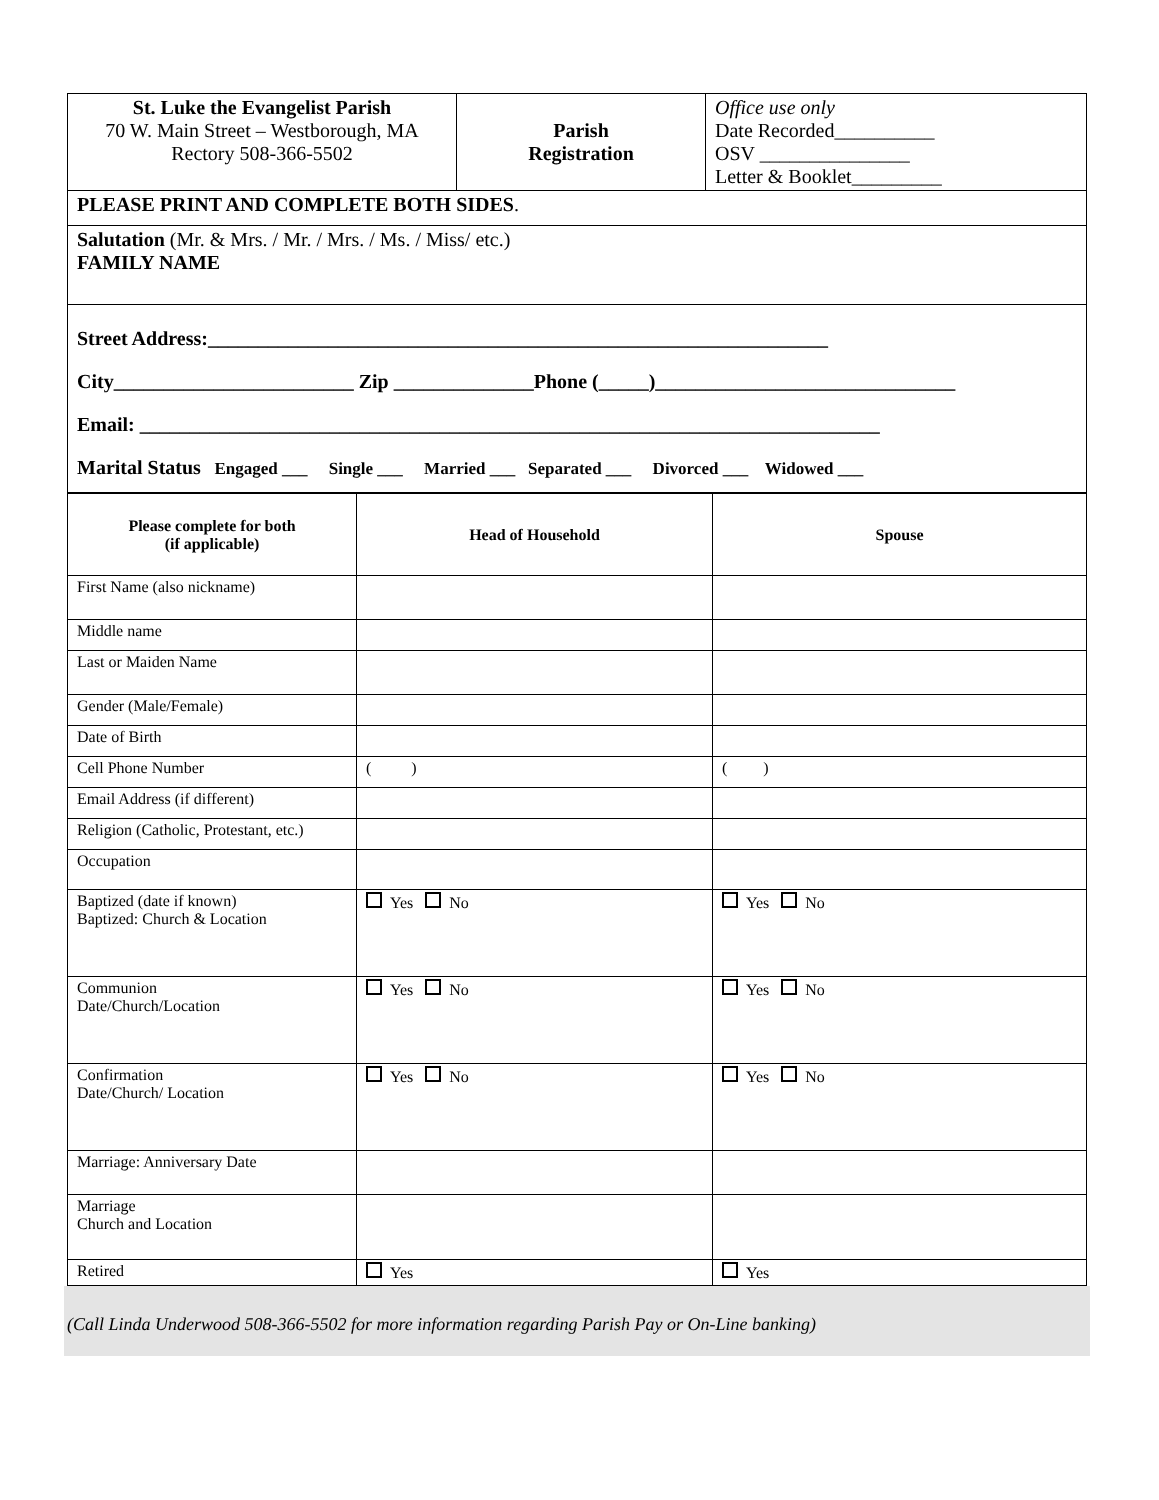| St. Luke the Evangelist Parish 70 W. Main Street – Westborough, MA Rectory 508-366-5502 | Parish Registration | Office use only Date Recorded__________ OSV _______________ Letter & Booklet_________ |
| PLEASE PRINT AND COMPLETE BOTH SIDES . | | |
| Salutation (Mr. & Mrs. / Mr. / Mrs. / Ms. / Miss/ etc.) FAMILY NAME | | |
| Street Address:______________________________________________________________ City________________________ Zip ______________Phone (_____)______________________________ Email: __________________________________________________________________________ Marital Status Engaged ___ Single ___ Married ___ Separated ___ Divorced ___ Widowed ___ | | |
| Please complete for both (if applicable) | Head of Household | Spouse |
| --- | --- | --- |
| First Name (also nickname) | | |
| Middle name | | |
| Last or Maiden Name | | |
| Gender (Male/Female) | | |
| Date of Birth | | |
| Cell Phone Number | ( ) | ( ) |
| Email Address (if different) | | |
| Religion (Catholic, Protestant, etc.) | | |
| Occupation | | |
| Baptized (date if known) Baptized: Church & Location | Yes No | Yes No |
| Communion Date/Church/Location | Yes No | Yes No |
| Confirmation Date/Church/ Location | Yes No | Yes No |
| Marriage: Anniversary Date | | |
| Marriage Church and Location | | |
| Retired | Yes | Yes |
(Call Linda Underwood 508-366-5502 for more information regarding Parish Pay or On-Line banking)